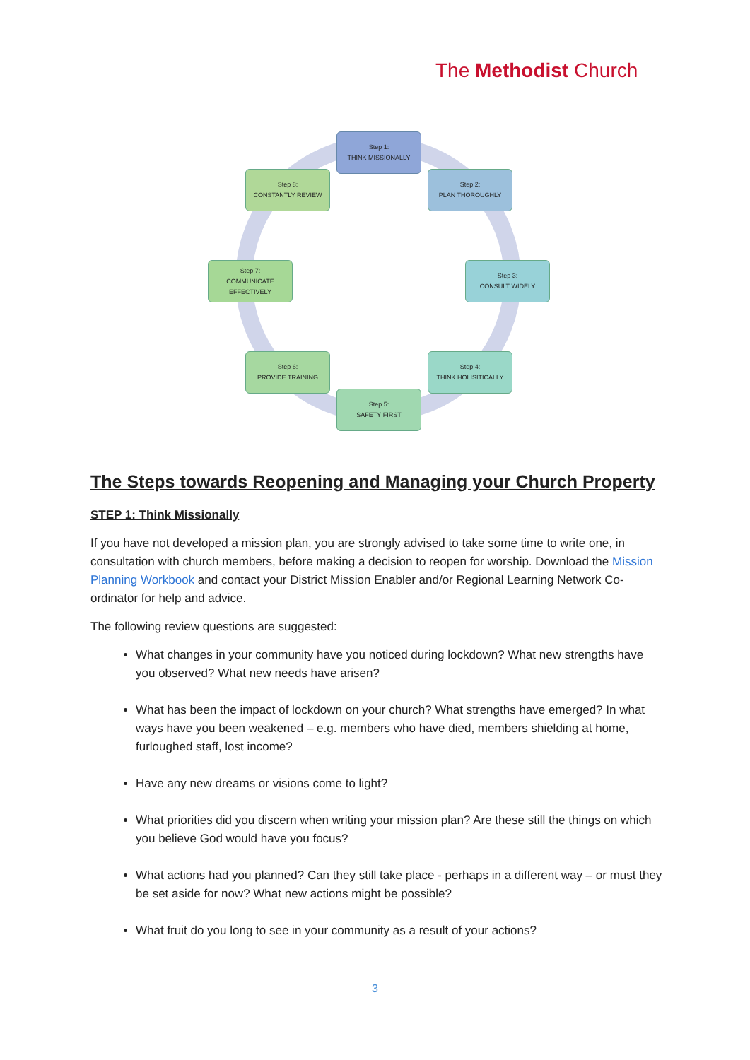The Methodist Church
Step 1:
THINK MISSIONALLY
Step 2:
PLAN THOROUGHLY
Step 3:
CONSULT WIDELY
Step 4:
THINK HOLISITICALLY
Step 5:
SAFETY FIRST
Step 6:
PROVIDE TRAINING
Step 7:
COMMUNICATE
EFFECTIVELY
Step 8:
CONSTANTLY REVIEW
The Steps towards Reopening and Managing your Church Property
STEP 1: Think Missionally
If you have not developed a mission plan, you are strongly advised to take some time to write one, in consultation with church members, before making a decision to reopen for worship. Download the Mission Planning Workbook and contact your District Mission Enabler and/or Regional Learning Network Co-ordinator for help and advice.
The following review questions are suggested:
What changes in your community have you noticed during lockdown? What new strengths have you observed? What new needs have arisen?
What has been the impact of lockdown on your church? What strengths have emerged? In what ways have you been weakened – e.g. members who have died, members shielding at home, furloughed staff, lost income?
Have any new dreams or visions come to light?
What priorities did you discern when writing your mission plan? Are these still the things on which you believe God would have you focus?
What actions had you planned? Can they still take place - perhaps in a different way – or must they be set aside for now? What new actions might be possible?
What fruit do you long to see in your community as a result of your actions?
3